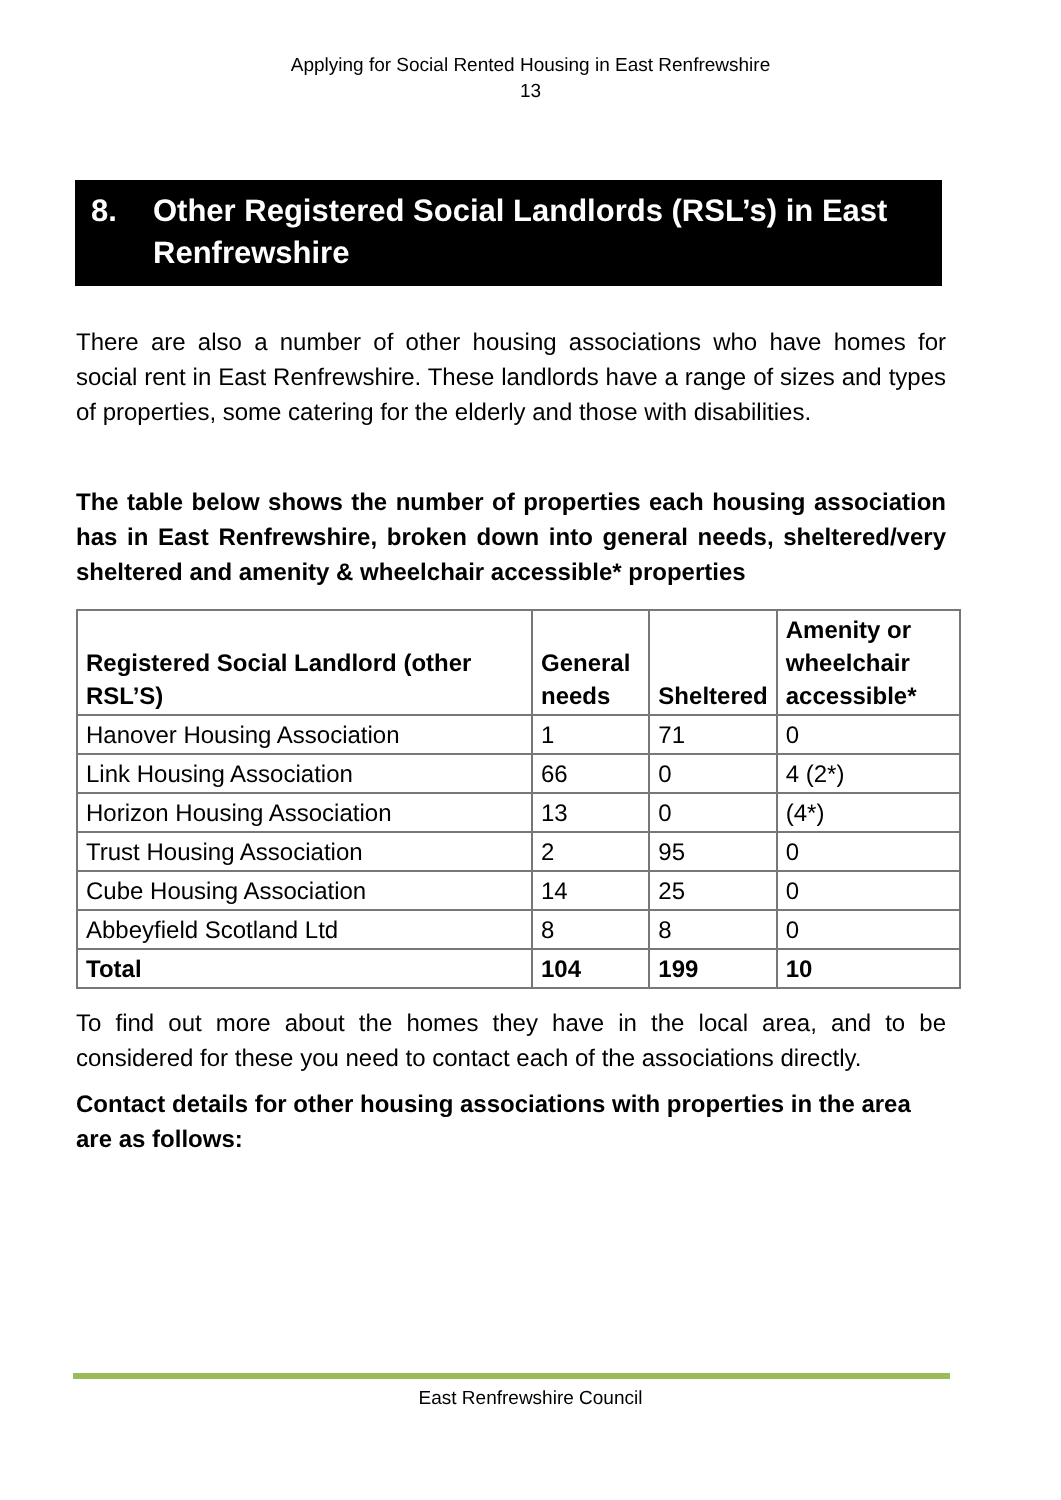Applying for Social Rented Housing in East Renfrewshire
13
8. Other Registered Social Landlords (RSL’s) in East Renfrewshire
There are also a number of other housing associations who have homes for social rent in East Renfrewshire. These landlords have a range of sizes and types of properties, some catering for the elderly and those with disabilities.
The table below shows the number of properties each housing association has in East Renfrewshire, broken down into general needs, sheltered/very sheltered and amenity & wheelchair accessible* properties
| Registered Social Landlord (other RSL’S) | General needs | Sheltered | Amenity or wheelchair accessible* |
| --- | --- | --- | --- |
| Hanover Housing Association | 1 | 71 | 0 |
| Link Housing Association | 66 | 0 | 4 (2*) |
| Horizon Housing Association | 13 | 0 | (4*) |
| Trust Housing Association | 2 | 95 | 0 |
| Cube Housing Association | 14 | 25 | 0 |
| Abbeyfield Scotland Ltd | 8 | 8 | 0 |
| Total | 104 | 199 | 10 |
To find out more about the homes they have in the local area, and to be considered for these you need to contact each of the associations directly.
Contact details for other housing associations with properties in the area are as follows:
East Renfrewshire Council